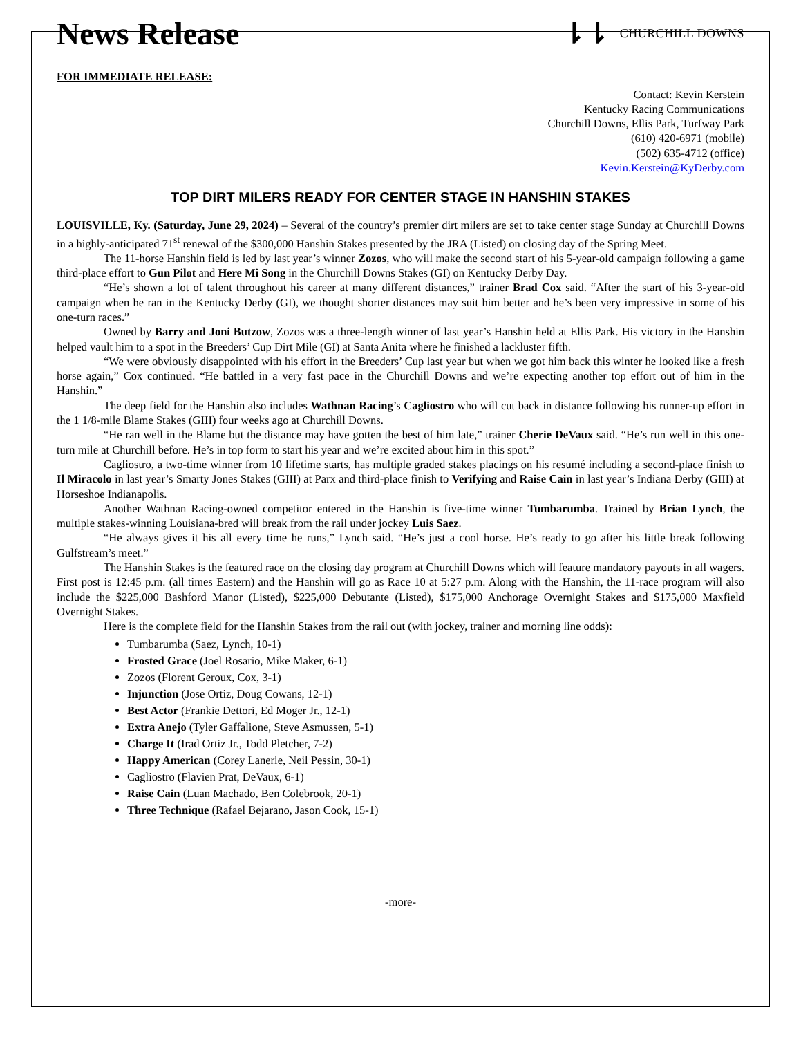News Release
⇂⇂ CHURCHILL DOWNS
FOR IMMEDIATE RELEASE:
Contact: Kevin Kerstein
Kentucky Racing Communications
Churchill Downs, Ellis Park, Turfway Park
(610) 420-6971 (mobile)
(502) 635-4712 (office)
Kevin.Kerstein@KyDerby.com
TOP DIRT MILERS READY FOR CENTER STAGE IN HANSHIN STAKES
LOUISVILLE, Ky. (Saturday, June 29, 2024) – Several of the country’s premier dirt milers are set to take center stage Sunday at Churchill Downs in a highly-anticipated 71<sup>st</sup> renewal of the $300,000 Hanshin Stakes presented by the JRA (Listed) on closing day of the Spring Meet.
The 11-horse Hanshin field is led by last year’s winner Zozos, who will make the second start of his 5-year-old campaign following a game third-place effort to Gun Pilot and Here Mi Song in the Churchill Downs Stakes (GI) on Kentucky Derby Day.
“He’s shown a lot of talent throughout his career at many different distances,” trainer Brad Cox said. “After the start of his 3-year-old campaign when he ran in the Kentucky Derby (GI), we thought shorter distances may suit him better and he’s been very impressive in some of his one-turn races.”
Owned by Barry and Joni Butzow, Zozos was a three-length winner of last year’s Hanshin held at Ellis Park. His victory in the Hanshin helped vault him to a spot in the Breeders’ Cup Dirt Mile (GI) at Santa Anita where he finished a lackluster fifth.
“We were obviously disappointed with his effort in the Breeders’ Cup last year but when we got him back this winter he looked like a fresh horse again,” Cox continued. “He battled in a very fast pace in the Churchill Downs and we’re expecting another top effort out of him in the Hanshin.”
The deep field for the Hanshin also includes Wathnan Racing’s Cagliostro who will cut back in distance following his runner-up effort in the 1 1/8-mile Blame Stakes (GIII) four weeks ago at Churchill Downs.
“He ran well in the Blame but the distance may have gotten the best of him late,” trainer Cherie DeVaux said. “He’s run well in this one-turn mile at Churchill before. He’s in top form to start his year and we’re excited about him in this spot.”
Cagliostro, a two-time winner from 10 lifetime starts, has multiple graded stakes placings on his resumé including a second-place finish to Il Miracolo in last year’s Smarty Jones Stakes (GIII) at Parx and third-place finish to Verifying and Raise Cain in last year’s Indiana Derby (GIII) at Horseshoe Indianapolis.
Another Wathnan Racing-owned competitor entered in the Hanshin is five-time winner Tumbarumba. Trained by Brian Lynch, the multiple stakes-winning Louisiana-bred will break from the rail under jockey Luis Saez.
“He always gives it his all every time he runs,” Lynch said. “He’s just a cool horse. He’s ready to go after his little break following Gulfstream’s meet.”
The Hanshin Stakes is the featured race on the closing day program at Churchill Downs which will feature mandatory payouts in all wagers. First post is 12:45 p.m. (all times Eastern) and the Hanshin will go as Race 10 at 5:27 p.m. Along with the Hanshin, the 11-race program will also include the $225,000 Bashford Manor (Listed), $225,000 Debutante (Listed), $175,000 Anchorage Overnight Stakes and $175,000 Maxfield Overnight Stakes.
Here is the complete field for the Hanshin Stakes from the rail out (with jockey, trainer and morning line odds):
Tumbarumba (Saez, Lynch, 10-1)
Frosted Grace (Joel Rosario, Mike Maker, 6-1)
Zozos (Florent Geroux, Cox, 3-1)
Injunction (Jose Ortiz, Doug Cowans, 12-1)
Best Actor (Frankie Dettori, Ed Moger Jr., 12-1)
Extra Anejo (Tyler Gaffalione, Steve Asmussen, 5-1)
Charge It (Irad Ortiz Jr., Todd Pletcher, 7-2)
Happy American (Corey Lanerie, Neil Pessin, 30-1)
Cagliostro (Flavien Prat, DeVaux, 6-1)
Raise Cain (Luan Machado, Ben Colebrook, 20-1)
Three Technique (Rafael Bejarano, Jason Cook, 15-1)
-more-